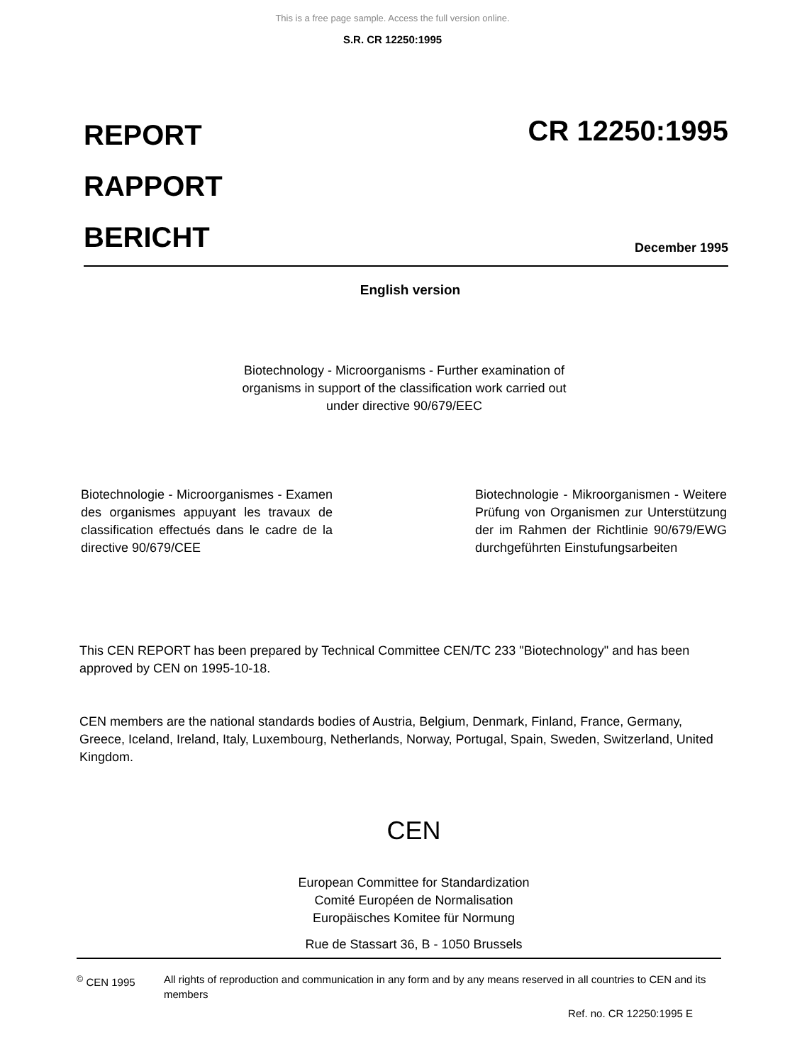This is a free page sample. Access the full version online.
S.R. CR 12250:1995
REPORT
RAPPORT
BERICHT
CR 12250:1995
December 1995
English version
Biotechnology - Microorganisms - Further examination of organisms in support of the classification work carried out under directive 90/679/EEC
Biotechnologie - Microorganismes - Examen des organismes appuyant les travaux de classification effectués dans le cadre de la directive 90/679/CEE
Biotechnologie - Mikroorganismen - Weitere Prüfung von Organismen zur Unterstützung der im Rahmen der Richtlinie 90/679/EWG durchgeführten Einstufungsarbeiten
This CEN REPORT has been prepared by Technical Committee CEN/TC 233 "Biotechnology" and has been approved by CEN on 1995-10-18.
CEN members are the national standards bodies of Austria, Belgium, Denmark, Finland, France, Germany, Greece, Iceland, Ireland, Italy, Luxembourg, Netherlands, Norway, Portugal, Spain, Sweden, Switzerland, United Kingdom.
CEN
European Committee for Standardization
Comité Européen de Normalisation
Europäisches Komitee für Normung
Rue de Stassart 36, B - 1050 Brussels
<sup>©</sup> CEN 1995 All rights of reproduction and communication in any form and by any means reserved in all countries to CEN and its members
Ref. no. CR 12250:1995 E